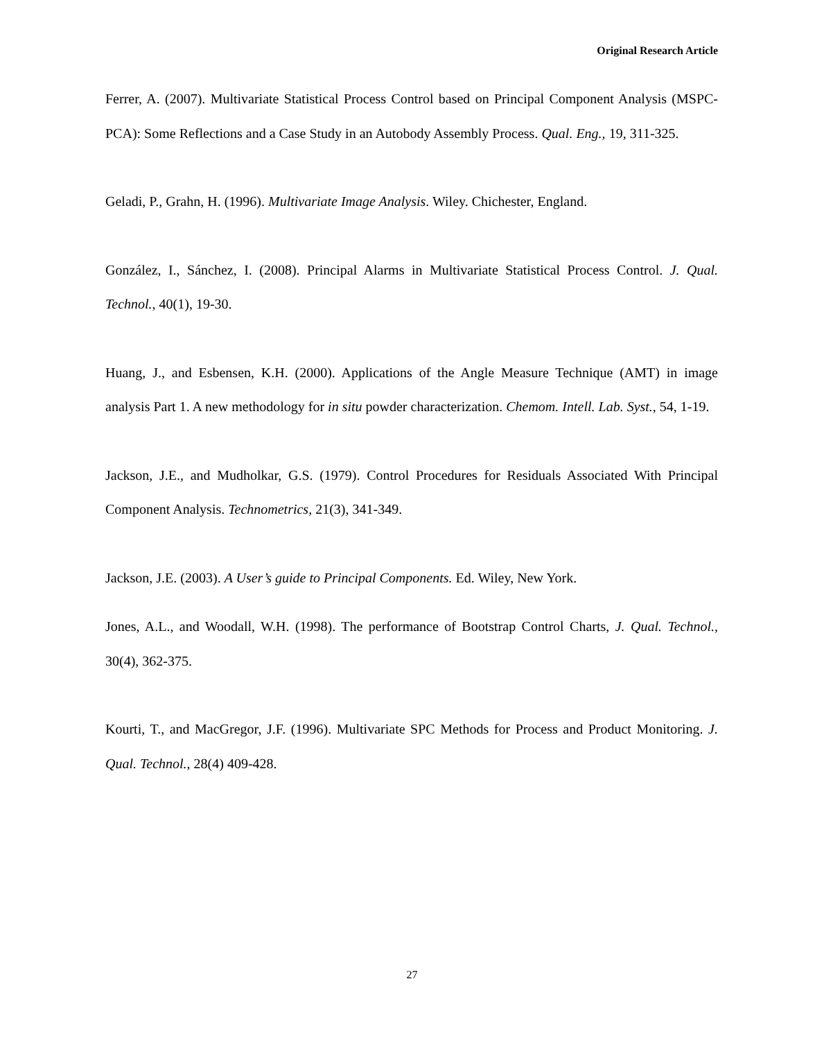Original Research Article
Ferrer, A. (2007). Multivariate Statistical Process Control based on Principal Component Analysis (MSPC-PCA): Some Reflections and a Case Study in an Autobody Assembly Process. Qual. Eng., 19, 311-325.
Geladi, P., Grahn, H. (1996). Multivariate Image Analysis. Wiley. Chichester, England.
González, I., Sánchez, I. (2008). Principal Alarms in Multivariate Statistical Process Control. J. Qual. Technol., 40(1), 19-30.
Huang, J., and Esbensen, K.H. (2000). Applications of the Angle Measure Technique (AMT) in image analysis Part 1. A new methodology for in situ powder characterization. Chemom. Intell. Lab. Syst., 54, 1-19.
Jackson, J.E., and Mudholkar, G.S. (1979). Control Procedures for Residuals Associated With Principal Component Analysis. Technometrics, 21(3), 341-349.
Jackson, J.E. (2003). A User’s guide to Principal Components. Ed. Wiley, New York.
Jones, A.L., and Woodall, W.H. (1998). The performance of Bootstrap Control Charts, J. Qual. Technol., 30(4), 362-375.
Kourti, T., and MacGregor, J.F. (1996). Multivariate SPC Methods for Process and Product Monitoring. J. Qual. Technol., 28(4) 409-428.
27